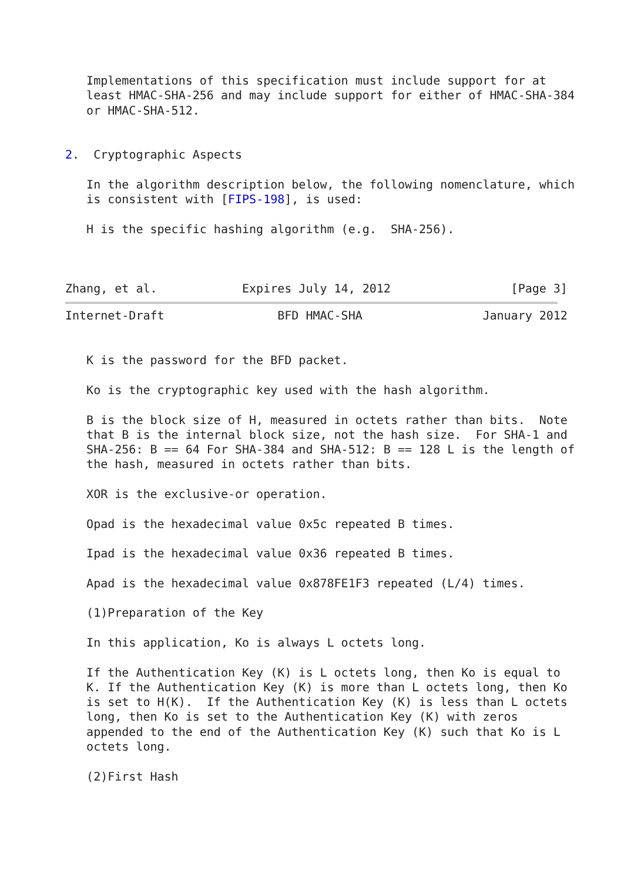Implementations of this specification must include support for at
   least HMAC-SHA-256 and may include support for either of HMAC-SHA-384
   or HMAC-SHA-512.


2.  Cryptographic Aspects

   In the algorithm description below, the following nomenclature, which
   is consistent with [FIPS-198], is used:

   H is the specific hashing algorithm (e.g.  SHA-256).



Zhang, et al.            Expires July 14, 2012                 [Page 3]
Internet-Draft                BFD HMAC-SHA                 January 2012


   K is the password for the BFD packet.

   Ko is the cryptographic key used with the hash algorithm.

   B is the block size of H, measured in octets rather than bits.  Note
   that B is the internal block size, not the hash size.  For SHA-1 and
   SHA-256: B == 64 For SHA-384 and SHA-512: B == 128 L is the length of
   the hash, measured in octets rather than bits.

   XOR is the exclusive-or operation.

   Opad is the hexadecimal value 0x5c repeated B times.

   Ipad is the hexadecimal value 0x36 repeated B times.

   Apad is the hexadecimal value 0x878FE1F3 repeated (L/4) times.

   (1)Preparation of the Key

   In this application, Ko is always L octets long.

   If the Authentication Key (K) is L octets long, then Ko is equal to
   K. If the Authentication Key (K) is more than L octets long, then Ko
   is set to H(K).  If the Authentication Key (K) is less than L octets
   long, then Ko is set to the Authentication Key (K) with zeros
   appended to the end of the Authentication Key (K) such that Ko is L
   octets long.

   (2)First Hash